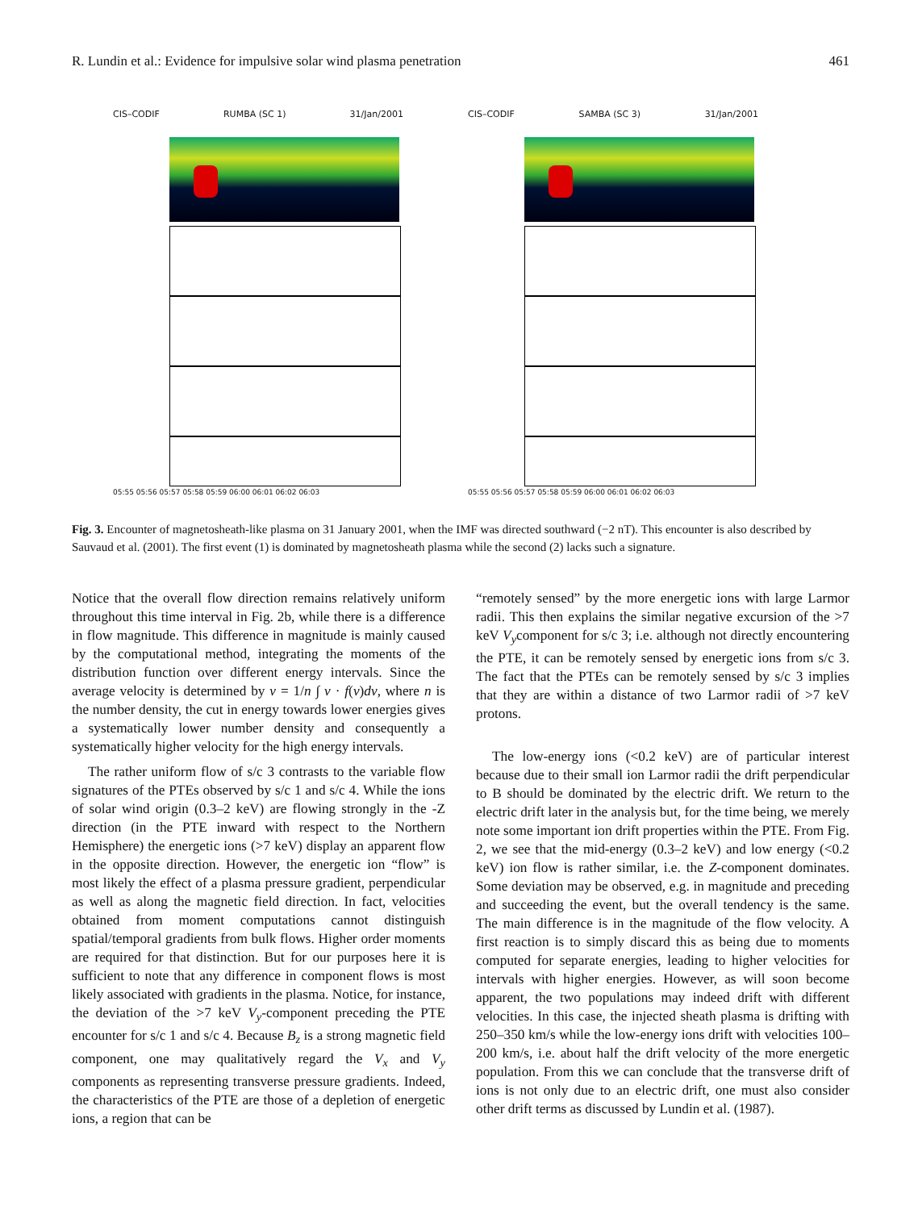R. Lundin et al.: Evidence for impulsive solar wind plasma penetration 461
CIS–CODIF RUMBA (SC 1) 31/Jan/2001
05:55 05:56 05:57 05:58 05:59 06:00 06:01 06:02 06:03
CIS–CODIF SAMBA (SC 3) 31/Jan/2001
05:55 05:56 05:57 05:58 05:59 06:00 06:01 06:02 06:03
Fig. 3. Encounter of magnetosheath-like plasma on 31 January 2001, when the IMF was directed southward (−2 nT). This encounter is also described by Sauvaud et al. (2001). The first event (1) is dominated by magnetosheath plasma while the second (2) lacks such a signature.
Notice that the overall flow direction remains relatively uniform throughout this time interval in Fig. 2b, while there is a difference in flow magnitude. This difference in magnitude is mainly caused by the computational method, integrating the moments of the distribution function over different energy intervals. Since the average velocity is determined by v = 1/n ∫ v · f(v)dv, where n is the number density, the cut in energy towards lower energies gives a systematically lower number density and consequently a systematically higher velocity for the high energy intervals.
The rather uniform flow of s/c 3 contrasts to the variable flow signatures of the PTEs observed by s/c 1 and s/c 4. While the ions of solar wind origin (0.3–2 keV) are flowing strongly in the -Z direction (in the PTE inward with respect to the Northern Hemisphere) the energetic ions (>7 keV) display an apparent flow in the opposite direction. However, the energetic ion “flow” is most likely the effect of a plasma pressure gradient, perpendicular as well as along the magnetic field direction. In fact, velocities obtained from moment computations cannot distinguish spatial/temporal gradients from bulk flows. Higher order moments are required for that distinction. But for our purposes here it is sufficient to note that any difference in component flows is most likely associated with gradients in the plasma. Notice, for instance, the deviation of the >7 keV V<sub>y</sub>-component preceding the PTE encounter for s/c 1 and s/c 4. Because B<sub>z</sub> is a strong magnetic field component, one may qualitatively regard the V<sub>x</sub> and V<sub>y</sub> components as representing transverse pressure gradients. Indeed, the characteristics of the PTE are those of a depletion of energetic ions, a region that can be
“remotely sensed” by the more energetic ions with large Larmor radii. This then explains the similar negative excursion of the >7 keV V<sub>y</sub>component for s/c 3; i.e. although not directly encountering the PTE, it can be remotely sensed by energetic ions from s/c 3. The fact that the PTEs can be remotely sensed by s/c 3 implies that they are within a distance of two Larmor radii of >7 keV protons.
The low-energy ions (<0.2 keV) are of particular interest because due to their small ion Larmor radii the drift perpendicular to B should be dominated by the electric drift. We return to the electric drift later in the analysis but, for the time being, we merely note some important ion drift properties within the PTE. From Fig. 2, we see that the mid-energy (0.3–2 keV) and low energy (<0.2 keV) ion flow is rather similar, i.e. the Z-component dominates. Some deviation may be observed, e.g. in magnitude and preceding and succeeding the event, but the overall tendency is the same. The main difference is in the magnitude of the flow velocity. A first reaction is to simply discard this as being due to moments computed for separate energies, leading to higher velocities for intervals with higher energies. However, as will soon become apparent, the two populations may indeed drift with different velocities. In this case, the injected sheath plasma is drifting with 250–350 km/s while the low-energy ions drift with velocities 100–200 km/s, i.e. about half the drift velocity of the more energetic population. From this we can conclude that the transverse drift of ions is not only due to an electric drift, one must also consider other drift terms as discussed by Lundin et al. (1987).